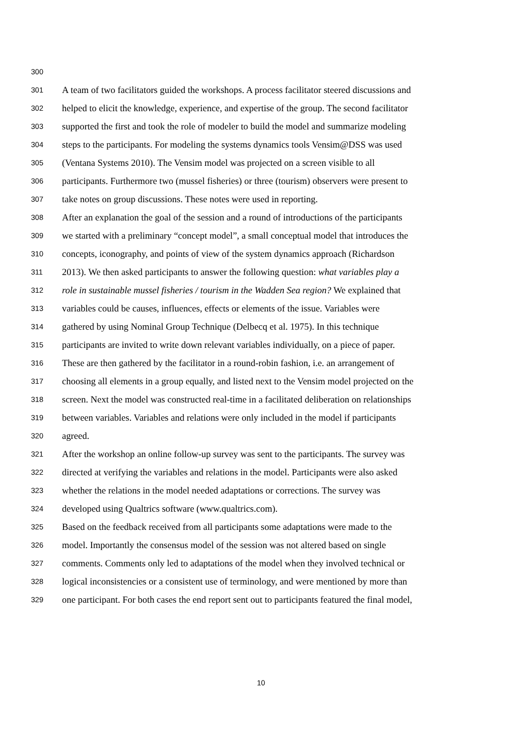300
301 A team of two facilitators guided the workshops. A process facilitator steered discussions and
302 helped to elicit the knowledge, experience, and expertise of the group. The second facilitator
303 supported the first and took the role of modeler to build the model and summarize modeling
304 steps to the participants. For modeling the systems dynamics tools Vensim@DSS was used
305 (Ventana Systems 2010). The Vensim model was projected on a screen visible to all
306 participants. Furthermore two (mussel fisheries) or three (tourism) observers were present to
307 take notes on group discussions. These notes were used in reporting.
308 After an explanation the goal of the session and a round of introductions of the participants
309 we started with a preliminary “concept model”, a small conceptual model that introduces the
310 concepts, iconography, and points of view of the system dynamics approach (Richardson
311 2013). We then asked participants to answer the following question: what variables play a
312 role in sustainable mussel fisheries / tourism in the Wadden Sea region? We explained that
313 variables could be causes, influences, effects or elements of the issue. Variables were
314 gathered by using Nominal Group Technique (Delbecq et al. 1975). In this technique
315 participants are invited to write down relevant variables individually, on a piece of paper.
316 These are then gathered by the facilitator in a round-robin fashion, i.e. an arrangement of
317 choosing all elements in a group equally, and listed next to the Vensim model projected on the
318 screen. Next the model was constructed real-time in a facilitated deliberation on relationships
319 between variables. Variables and relations were only included in the model if participants
320 agreed.
321 After the workshop an online follow-up survey was sent to the participants. The survey was
322 directed at verifying the variables and relations in the model. Participants were also asked
323 whether the relations in the model needed adaptations or corrections. The survey was
324 developed using Qualtrics software (www.qualtrics.com).
325 Based on the feedback received from all participants some adaptations were made to the
326 model. Importantly the consensus model of the session was not altered based on single
327 comments. Comments only led to adaptations of the model when they involved technical or
328 logical inconsistencies or a consistent use of terminology, and were mentioned by more than
329 one participant. For both cases the end report sent out to participants featured the final model,
10